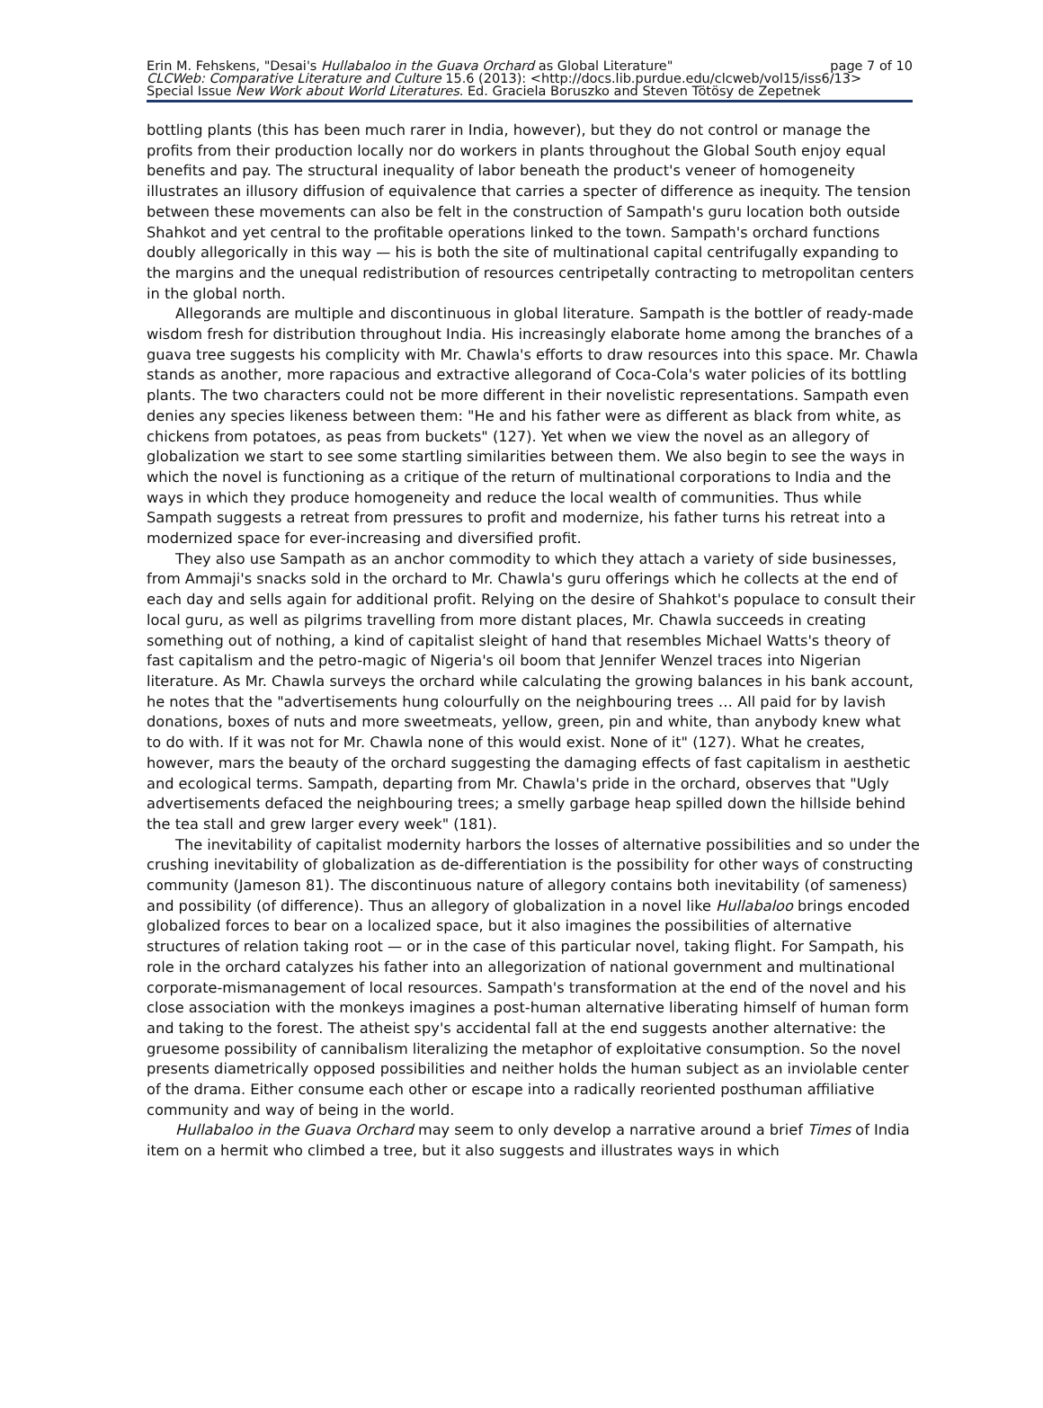Erin M. Fehskens, "Desai's Hullabaloo in the Guava Orchard as Global Literature" page 7 of 10
CLCWeb: Comparative Literature and Culture 15.6 (2013): <http://docs.lib.purdue.edu/clcweb/vol15/iss6/13>
Special Issue New Work about World Literatures. Ed. Graciela Boruszko and Steven Tötösy de Zepetnek
bottling plants (this has been much rarer in India, however), but they do not control or manage the profits from their production locally nor do workers in plants throughout the Global South enjoy equal benefits and pay. The structural inequality of labor beneath the product's veneer of homogeneity illustrates an illusory diffusion of equivalence that carries a specter of difference as inequity. The tension between these movements can also be felt in the construction of Sampath's guru location both outside Shahkot and yet central to the profitable operations linked to the town. Sampath's orchard functions doubly allegorically in this way — his is both the site of multinational capital centrifugally expanding to the margins and the unequal redistribution of resources centripetally contracting to metropolitan centers in the global north.
Allegorands are multiple and discontinuous in global literature. Sampath is the bottler of ready-made wisdom fresh for distribution throughout India. His increasingly elaborate home among the branches of a guava tree suggests his complicity with Mr. Chawla's efforts to draw resources into this space. Mr. Chawla stands as another, more rapacious and extractive allegorand of Coca-Cola's water policies of its bottling plants. The two characters could not be more different in their novelistic representations. Sampath even denies any species likeness between them: "He and his father were as different as black from white, as chickens from potatoes, as peas from buckets" (127). Yet when we view the novel as an allegory of globalization we start to see some startling similarities between them. We also begin to see the ways in which the novel is functioning as a critique of the return of multinational corporations to India and the ways in which they produce homogeneity and reduce the local wealth of communities. Thus while Sampath suggests a retreat from pressures to profit and modernize, his father turns his retreat into a modernized space for ever-increasing and diversified profit.
They also use Sampath as an anchor commodity to which they attach a variety of side businesses, from Ammaji's snacks sold in the orchard to Mr. Chawla's guru offerings which he collects at the end of each day and sells again for additional profit. Relying on the desire of Shahkot's populace to consult their local guru, as well as pilgrims travelling from more distant places, Mr. Chawla succeeds in creating something out of nothing, a kind of capitalist sleight of hand that resembles Michael Watts's theory of fast capitalism and the petro-magic of Nigeria's oil boom that Jennifer Wenzel traces into Nigerian literature. As Mr. Chawla surveys the orchard while calculating the growing balances in his bank account, he notes that the "advertisements hung colourfully on the neighbouring trees … All paid for by lavish donations, boxes of nuts and more sweetmeats, yellow, green, pin and white, than anybody knew what to do with. If it was not for Mr. Chawla none of this would exist. None of it" (127). What he creates, however, mars the beauty of the orchard suggesting the damaging effects of fast capitalism in aesthetic and ecological terms. Sampath, departing from Mr. Chawla's pride in the orchard, observes that "Ugly advertisements defaced the neighbouring trees; a smelly garbage heap spilled down the hillside behind the tea stall and grew larger every week" (181).
The inevitability of capitalist modernity harbors the losses of alternative possibilities and so under the crushing inevitability of globalization as de-differentiation is the possibility for other ways of constructing community (Jameson 81). The discontinuous nature of allegory contains both inevitability (of sameness) and possibility (of difference). Thus an allegory of globalization in a novel like Hullabaloo brings encoded globalized forces to bear on a localized space, but it also imagines the possibilities of alternative structures of relation taking root — or in the case of this particular novel, taking flight. For Sampath, his role in the orchard catalyzes his father into an allegorization of national government and multinational corporate-mismanagement of local resources. Sampath's transformation at the end of the novel and his close association with the monkeys imagines a post-human alternative liberating himself of human form and taking to the forest. The atheist spy's accidental fall at the end suggests another alternative: the gruesome possibility of cannibalism literalizing the metaphor of exploitative consumption. So the novel presents diametrically opposed possibilities and neither holds the human subject as an inviolable center of the drama. Either consume each other or escape into a radically reoriented posthuman affiliative community and way of being in the world.
Hullabaloo in the Guava Orchard may seem to only develop a narrative around a brief Times of India item on a hermit who climbed a tree, but it also suggests and illustrates ways in which